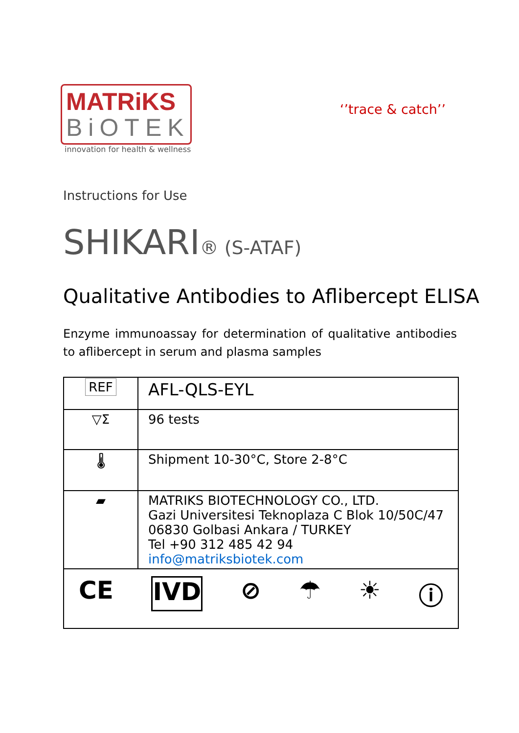MATRiKS
BiOTEK
innovation for health & wellness
‘’trace & catch’’
Instructions for Use
SHIKARI® (S-ATAF)
Qualitative Antibodies to Aflibercept ELISA
Enzyme immunoassay for determination of qualitative antibodies to aflibercept in serum and plasma samples
| REF | AFL-QLS-EYL |
| ▽Σ | 96 tests |
| 🌡 | Shipment 10-30°C, Store 2-8°C |
| ▰ | MATRIKS BIOTECHNOLOGY CO., LTD. Gazi Universitesi Teknoplaza C Blok 10/50C/47 06830 Golbasi Ankara / TURKEY Tel +90 312 485 42 94 info@matriksbiotek.com |
| CE IVD ⊘ ☂ ☀ ⓘ | |